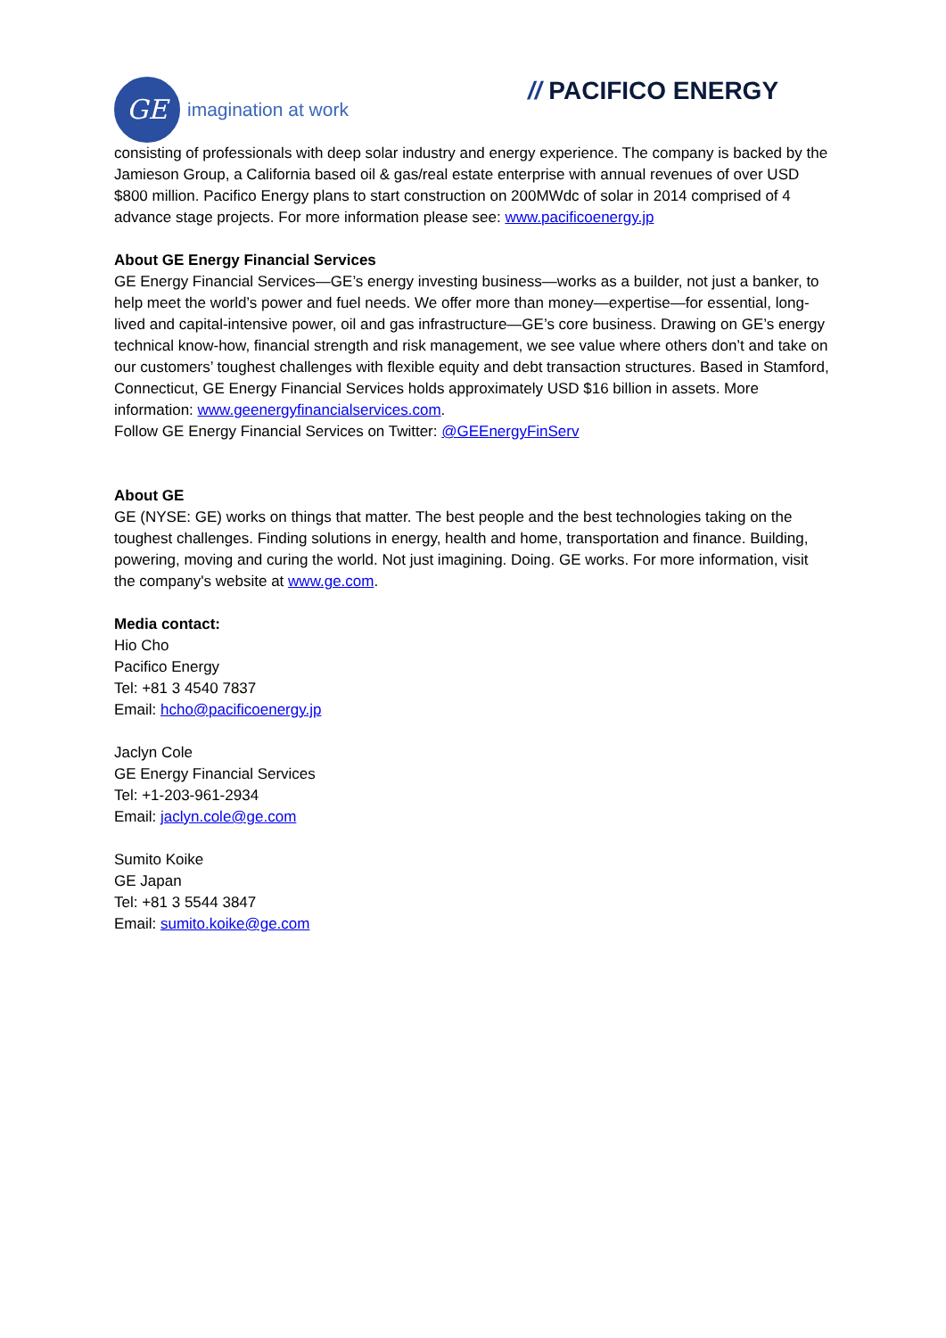GE
imagination at work
// PACIFICO ENERGY
consisting of professionals with deep solar industry and energy experience. The company is backed by the Jamieson Group, a California based oil & gas/real estate enterprise with annual revenues of over USD $800 million. Pacifico Energy plans to start construction on 200MWdc of solar in 2014 comprised of 4 advance stage projects. For more information please see: www.pacificoenergy.jp
About GE Energy Financial Services
GE Energy Financial Services—GE’s energy investing business—works as a builder, not just a banker, to help meet the world’s power and fuel needs. We offer more than money—expertise—for essential, long-lived and capital-intensive power, oil and gas infrastructure—GE’s core business. Drawing on GE’s energy technical know-how, financial strength and risk management, we see value where others don’t and take on our customers’ toughest challenges with flexible equity and debt transaction structures. Based in Stamford, Connecticut, GE Energy Financial Services holds approximately USD $16 billion in assets. More information: www.geenergyfinancialservices.com.
Follow GE Energy Financial Services on Twitter: @GEEnergyFinServ
About GE
GE (NYSE: GE) works on things that matter. The best people and the best technologies taking on the toughest challenges. Finding solutions in energy, health and home, transportation and finance. Building, powering, moving and curing the world. Not just imagining. Doing. GE works. For more information, visit the company's website at www.ge.com.
Media contact:
Hio Cho
Pacifico Energy
Tel: +81 3 4540 7837
Email: hcho@pacificoenergy.jp
Jaclyn Cole
GE Energy Financial Services
Tel: +1-203-961-2934
Email: jaclyn.cole@ge.com
Sumito Koike
GE Japan
Tel: +81 3 5544 3847
Email: sumito.koike@ge.com